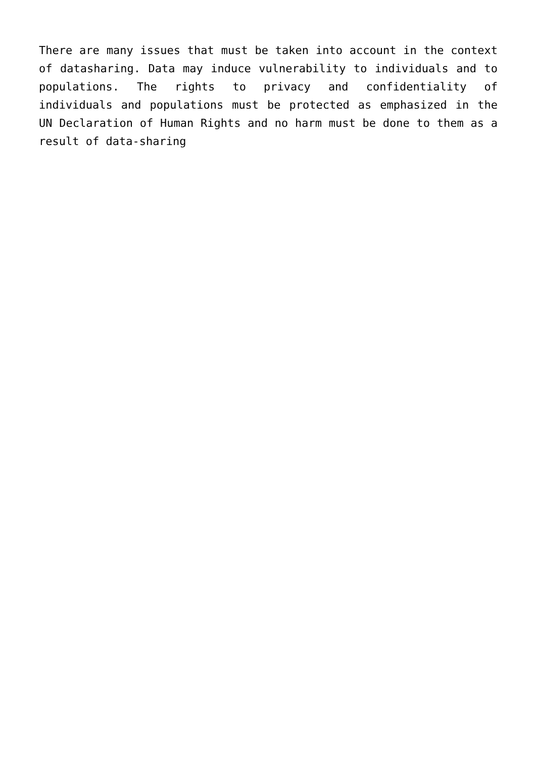There are many issues that must be taken into account in the context of datasharing. Data may induce vulnerability to individuals and to populations. The rights to privacy and confidentiality of individuals and populations must be protected as emphasized in the UN Declaration of Human Rights and no harm must be done to them as a result of data-sharing